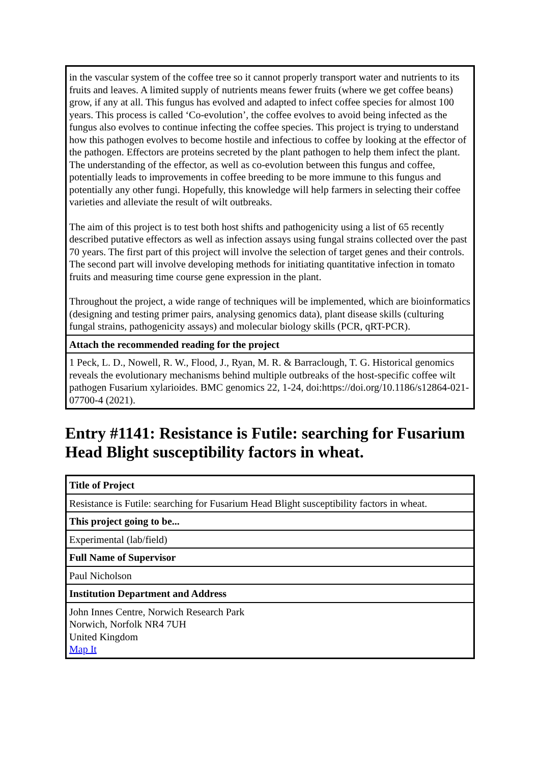| in the vascular system of the coffee tree so it cannot properly transport water and nutrients to its fruits and leaves. A limited supply of nutrients means fewer fruits (where we get coffee beans) grow, if any at all. This fungus has evolved and adapted to infect coffee species for almost 100 years. This process is called ‘Co-evolution’, the coffee evolves to avoid being infected as the fungus also evolves to continue infecting the coffee species. This project is trying to understand how this pathogen evolves to become hostile and infectious to coffee by looking at the effector of the pathogen. Effectors are proteins secreted by the plant pathogen to help them infect the plant. The understanding of the effector, as well as co-evolution between this fungus and coffee, potentially leads to improvements in coffee breeding to be more immune to this fungus and potentially any other fungi. Hopefully, this knowledge will help farmers in selecting their coffee varieties and alleviate the result of wilt outbreaks. The aim of this project is to test both host shifts and pathogenicity using a list of 65 recently described putative effectors as well as infection assays using fungal strains collected over the past 70 years. The first part of this project will involve the selection of target genes and their controls. The second part will involve developing methods for initiating quantitative infection in tomato fruits and measuring time course gene expression in the plant. Throughout the project, a wide range of techniques will be implemented, which are bioinformatics (designing and testing primer pairs, analysing genomics data), plant disease skills (culturing fungal strains, pathogenicity assays) and molecular biology skills (PCR, qRT-PCR). |
| Attach the recommended reading for the project |
| 1 Peck, L. D., Nowell, R. W., Flood, J., Ryan, M. R. & Barraclough, T. G. Historical genomics reveals the evolutionary mechanisms behind multiple outbreaks of the host-specific coffee wilt pathogen Fusarium xylarioides. BMC genomics 22, 1-24, doi:https://doi.org/10.1186/s12864-021-07700-4 (2021). |
Entry #1141: Resistance is Futile: searching for Fusarium Head Blight susceptibility factors in wheat.
| Title of Project |
| Resistance is Futile: searching for Fusarium Head Blight susceptibility factors in wheat. |
| This project going to be... |
| Experimental (lab/field) |
| Full Name of Supervisor |
| Paul Nicholson |
| Institution Department and Address |
| John Innes Centre, Norwich Research Park Norwich, Norfolk NR4 7UH United Kingdom Map It |